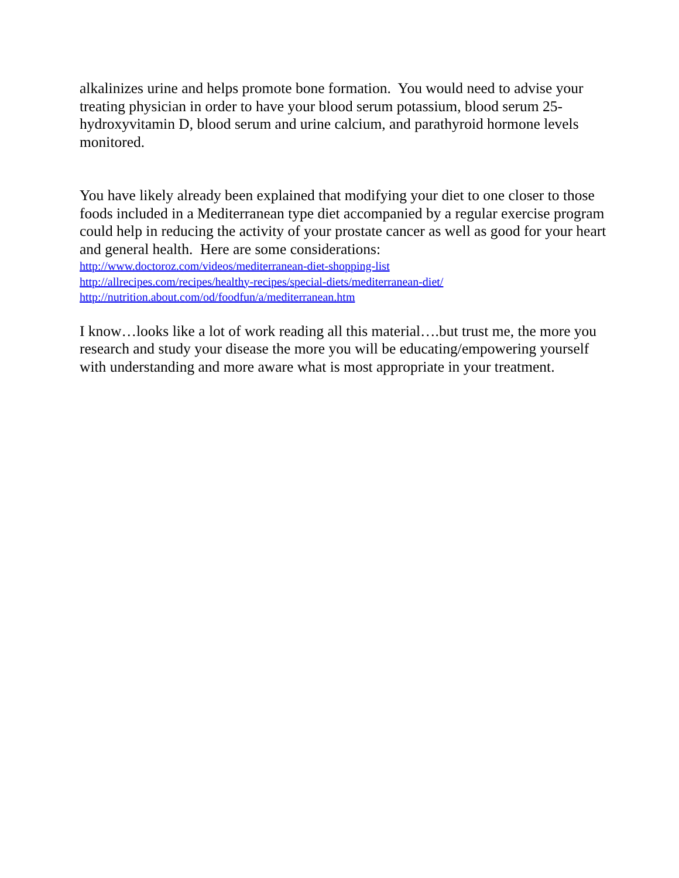alkalinizes urine and helps promote bone formation. You would need to advise your treating physician in order to have your blood serum potassium, blood serum 25-hydroxyvitamin D, blood serum and urine calcium, and parathyroid hormone levels monitored.
You have likely already been explained that modifying your diet to one closer to those foods included in a Mediterranean type diet accompanied by a regular exercise program could help in reducing the activity of your prostate cancer as well as good for your heart and general health. Here are some considerations:
http://www.doctoroz.com/videos/mediterranean-diet-shopping-list
http://allrecipes.com/recipes/healthy-recipes/special-diets/mediterranean-diet/
http://nutrition.about.com/od/foodfun/a/mediterranean.htm
I know…looks like a lot of work reading all this material….but trust me, the more you research and study your disease the more you will be educating/empowering yourself with understanding and more aware what is most appropriate in your treatment.